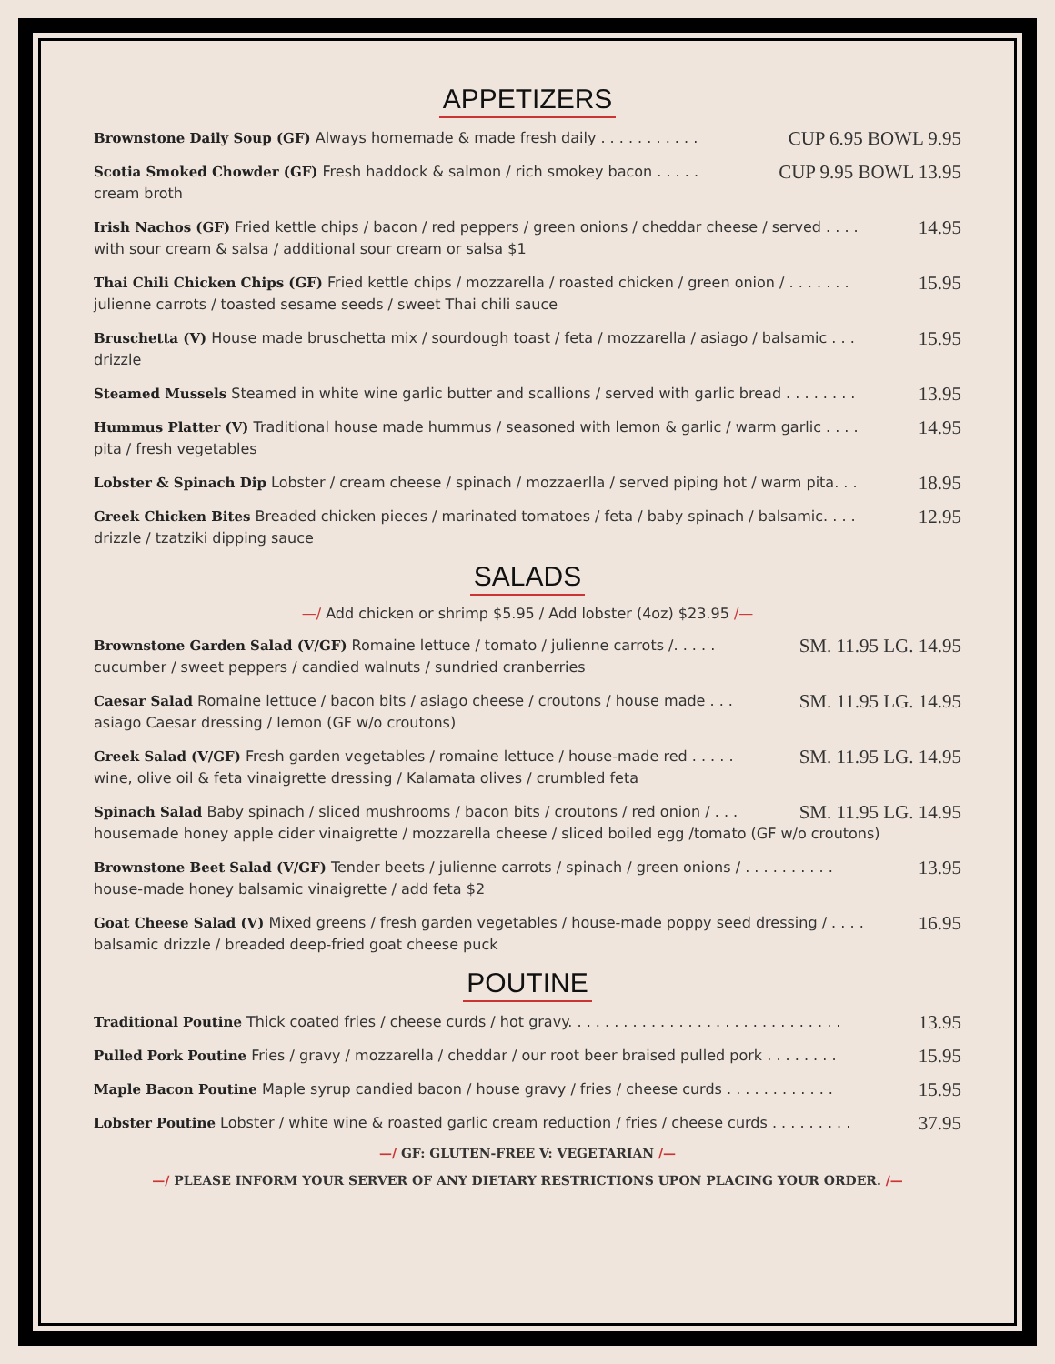APPETIZERS
Brownstone Daily Soup (GF) Always homemade & made fresh daily . . . . . . . . . . . CUP 6.95 BOWL 9.95
Scotia Smoked Chowder (GF) Fresh haddock & salmon / rich smokey bacon . . . . . CUP 9.95 BOWL 13.95
cream broth
Irish Nachos (GF) Fried kettle chips / bacon / red peppers / green onions / cheddar cheese / served . . . . 14.95
with sour cream & salsa / additional sour cream or salsa $1
Thai Chili Chicken Chips (GF) Fried kettle chips / mozzarella / roasted chicken / green onion / . . . . . . . 15.95
julienne carrots / toasted sesame seeds / sweet Thai chili sauce
Bruschetta (V) House made bruschetta mix / sourdough toast / feta / mozzarella / asiago / balsamic . . . 15.95
drizzle
Steamed Mussels Steamed in white wine garlic butter and scallions / served with garlic bread . . . . . . . . 13.95
Hummus Platter (V) Traditional house made hummus / seasoned with lemon & garlic / warm garlic . . . . 14.95
pita / fresh vegetables
Lobster & Spinach Dip Lobster / cream cheese / spinach / mozzaerlla / served piping hot / warm pita. . . 18.95
Greek Chicken Bites Breaded chicken pieces / marinated tomatoes / feta / baby spinach / balsamic. . . . 12.95
drizzle / tzatziki dipping sauce
SALADS
—/ Add chicken or shrimp $5.95 / Add lobster (4oz) $23.95 /—
Brownstone Garden Salad (V/GF) Romaine lettuce / tomato / julienne carrots /. . . . . SM. 11.95 LG. 14.95
cucumber / sweet peppers / candied walnuts / sundried cranberries
Caesar Salad Romaine lettuce / bacon bits / asiago cheese / croutons / house made . . . SM. 11.95 LG. 14.95
asiago Caesar dressing / lemon (GF w/o croutons)
Greek Salad (V/GF) Fresh garden vegetables / romaine lettuce / house-made red . . . . . SM. 11.95 LG. 14.95
wine, olive oil & feta vinaigrette dressing / Kalamata olives / crumbled feta
Spinach Salad Baby spinach / sliced mushrooms / bacon bits / croutons / red onion / . . . SM. 11.95 LG. 14.95
housemade honey apple cider vinaigrette / mozzarella cheese / sliced boiled egg /tomato (GF w/o croutons)
Brownstone Beet Salad (V/GF) Tender beets / julienne carrots / spinach / green onions / . . . . . . . . . . 13.95
house-made honey balsamic vinaigrette / add feta $2
Goat Cheese Salad (V) Mixed greens / fresh garden vegetables / house-made poppy seed dressing / . . . . 16.95
balsamic drizzle / breaded deep-fried goat cheese puck
POUTINE
Traditional Poutine Thick coated fries / cheese curds / hot gravy. . . . . . . . . . . . . . . . . . . . . . . . . . . . . . 13.95
Pulled Pork Poutine Fries / gravy / mozzarella / cheddar / our root beer braised pulled pork . . . . . . . . 15.95
Maple Bacon Poutine Maple syrup candied bacon / house gravy / fries / cheese curds . . . . . . . . . . . . 15.95
Lobster Poutine Lobster / white wine & roasted garlic cream reduction / fries / cheese curds . . . . . . . . . 37.95
—/ GF: GLUTEN-FREE V: VEGETARIAN /—
—/ PLEASE INFORM YOUR SERVER OF ANY DIETARY RESTRICTIONS UPON PLACING YOUR ORDER. /—